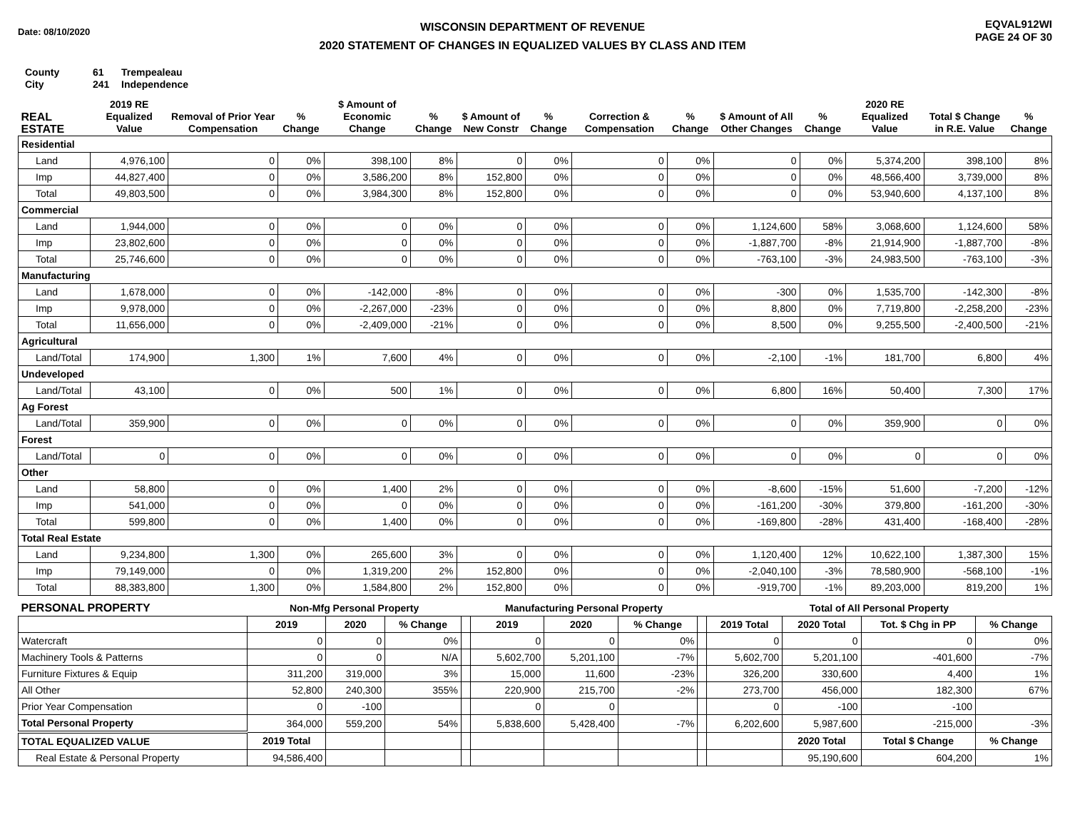Date: 08/10/2020
WISCONSIN DEPARTMENT OF REVENUE
2020 STATEMENT OF CHANGES IN EQUALIZED VALUES BY CLASS AND ITEM
EQVAL912WI
PAGE 24 OF 30
County 61 Trempealeau
City 241 Independence
| REAL ESTATE | 2019 RE Equalized Value | Removal of Prior Year Compensation | % Change | $ Amount of Economic Change | % Change | $ Amount of New Constr | % Change | Correction & Compensation | % Change | $ Amount of All Other Changes | % Change | 2020 RE Equalized Value | Total $ Change in R.E. Value | % Change |
| --- | --- | --- | --- | --- | --- | --- | --- | --- | --- | --- | --- | --- | --- | --- |
| Residential | | | | | | | | | | | | | | |
| Land | 4,976,100 | 0 | 0% | 398,100 | 8% | 0 | 0% | 0 | 0% | 0 | 0% | 5,374,200 | 398,100 | 8% |
| Imp | 44,827,400 | 0 | 0% | 3,586,200 | 8% | 152,800 | 0% | 0 | 0% | 0 | 0% | 48,566,400 | 3,739,000 | 8% |
| Total | 49,803,500 | 0 | 0% | 3,984,300 | 8% | 152,800 | 0% | 0 | 0% | 0 | 0% | 53,940,600 | 4,137,100 | 8% |
| Commercial | | | | | | | | | | | | | | |
| Land | 1,944,000 | 0 | 0% | 0 | 0% | 0 | 0% | 0 | 0% | 1,124,600 | 58% | 3,068,600 | 1,124,600 | 58% |
| Imp | 23,802,600 | 0 | 0% | 0 | 0% | 0 | 0% | 0 | 0% | -1,887,700 | -8% | 21,914,900 | -1,887,700 | -8% |
| Total | 25,746,600 | 0 | 0% | 0 | 0% | 0 | 0% | 0 | 0% | -763,100 | -3% | 24,983,500 | -763,100 | -3% |
| Manufacturing | | | | | | | | | | | | | | |
| Land | 1,678,000 | 0 | 0% | -142,000 | -8% | 0 | 0% | 0 | 0% | -300 | 0% | 1,535,700 | -142,300 | -8% |
| Imp | 9,978,000 | 0 | 0% | -2,267,000 | -23% | 0 | 0% | 0 | 0% | 8,800 | 0% | 7,719,800 | -2,258,200 | -23% |
| Total | 11,656,000 | 0 | 0% | -2,409,000 | -21% | 0 | 0% | 0 | 0% | 8,500 | 0% | 9,255,500 | -2,400,500 | -21% |
| Agricultural | | | | | | | | | | | | | | |
| Land/Total | 174,900 | 1,300 | 1% | 7,600 | 4% | 0 | 0% | 0 | 0% | -2,100 | -1% | 181,700 | 6,800 | 4% |
| Undeveloped | | | | | | | | | | | | | | |
| Land/Total | 43,100 | 0 | 0% | 500 | 1% | 0 | 0% | 0 | 0% | 6,800 | 16% | 50,400 | 7,300 | 17% |
| Ag Forest | | | | | | | | | | | | | | |
| Land/Total | 359,900 | 0 | 0% | 0 | 0% | 0 | 0% | 0 | 0% | 0 | 0% | 359,900 | 0 | 0% |
| Forest | | | | | | | | | | | | | | |
| Land/Total | 0 | 0 | 0% | 0 | 0% | 0 | 0% | 0 | 0% | 0 | 0% | 0 | 0 | 0% |
| Other | | | | | | | | | | | | | | |
| Land | 58,800 | 0 | 0% | 1,400 | 2% | 0 | 0% | 0 | 0% | -8,600 | -15% | 51,600 | -7,200 | -12% |
| Imp | 541,000 | 0 | 0% | 0 | 0% | 0 | 0% | 0 | 0% | -161,200 | -30% | 379,800 | -161,200 | -30% |
| Total | 599,800 | 0 | 0% | 1,400 | 0% | 0 | 0% | 0 | 0% | -169,800 | -28% | 431,400 | -168,400 | -28% |
| Total Real Estate | | | | | | | | | | | | | | |
| Land | 9,234,800 | 1,300 | 0% | 265,600 | 3% | 0 | 0% | 0 | 0% | 1,120,400 | 12% | 10,622,100 | 1,387,300 | 15% |
| Imp | 79,149,000 | 0 | 0% | 1,319,200 | 2% | 152,800 | 0% | 0 | 0% | -2,040,100 | -3% | 78,580,900 | -568,100 | -1% |
| Total | 88,383,800 | 1,300 | 0% | 1,584,800 | 2% | 152,800 | 0% | 0 | 0% | -919,700 | -1% | 89,203,000 | 819,200 | 1% |
| PERSONAL PROPERTY | Non-Mfg Personal Property | | | | Manufacturing Personal Property | | | | Total of All Personal Property | | | |
| --- | --- | --- | --- | --- | --- | --- | --- | --- | --- | --- | --- | --- |
| | 2019 | 2020 | % Change | | 2019 | 2020 | % Change | | 2019 Total | 2020 Total | Tot. $ Chg in PP | % Change |
| Watercraft | 0 | 0 | 0% | | 0 | 0 | 0% | | 0 | 0 | 0 | 0% |
| Machinery Tools & Patterns | 0 | 0 | N/A | | 5,602,700 | 5,201,100 | -7% | | 5,602,700 | 5,201,100 | -401,600 | -7% |
| Furniture Fixtures & Equip | 311,200 | 319,000 | 3% | | 15,000 | 11,600 | -23% | | 326,200 | 330,600 | 4,400 | 1% |
| All Other | 52,800 | 240,300 | 355% | | 220,900 | 215,700 | -2% | | 273,700 | 456,000 | 182,300 | 67% |
| Prior Year Compensation | 0 | -100 | | | 0 | 0 | | | 0 | -100 | -100 | |
| Total Personal Property | 364,000 | 559,200 | 54% | | 5,838,600 | 5,428,400 | -7% | | 6,202,600 | 5,987,600 | -215,000 | -3% |
| TOTAL EQUALIZED VALUE | 2019 Total | | | | | | | | | 2020 Total | Total $ Change | % Change |
| Real Estate & Personal Property | 94,586,400 | | | | | | | | | 95,190,600 | 604,200 | 1% |